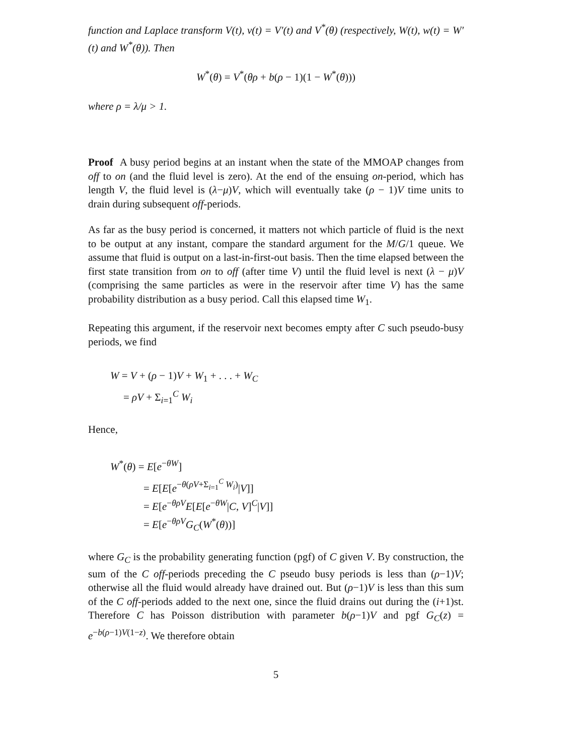function and Laplace transform V(t), v(t) = V′(t) and V<sup>*</sup>(θ) (respectively, W(t), w(t) = W′(t) and W<sup>*</sup>(θ)). Then
W<sup>*</sup>(θ) = V<sup>*</sup>(θρ + b(ρ − 1)(1 − W<sup>*</sup>(θ)))
where ρ = λ/μ > 1.
Proof A busy period begins at an instant when the state of the MMOAP changes from off to on (and the fluid level is zero). At the end of the ensuing on-period, which has length V, the fluid level is (λ−μ)V, which will eventually take (ρ − 1)V time units to drain during subsequent off-periods.
As far as the busy period is concerned, it matters not which particle of fluid is the next to be output at any instant, compare the standard argument for the M/G/1 queue. We assume that fluid is output on a last-in-first-out basis. Then the time elapsed between the first state transition from on to off (after time V) until the fluid level is next (λ − μ)V (comprising the same particles as were in the reservoir after time V) has the same probability distribution as a busy period. Call this elapsed time W<sub>1</sub>.
Repeating this argument, if the reservoir next becomes empty after C such pseudo-busy periods, we find
W = V + (ρ − 1)V + W<sub>1</sub> + . . . + W<sub>C</sub>
= ρV + Σ<sub>i=1</sub><sup>C</sup> W<sub>i</sub>
Hence,
W<sup>*</sup>(θ) = E[e<sup>−θW</sup>]
= E[E[e<sup>−θ(ρV+Σ<sub>i=1</sub><sup>C</sup> W<sub>i</sub>)</sup>|V]]
= E[e<sup>−θρV</sup>E[E[e<sup>−θW</sup>|C, V]<sup>C</sup>|V]]
= E[e<sup>−θρV</sup>G<sub>C</sub>(W<sup>*</sup>(θ))]
where G<sub>C</sub> is the probability generating function (pgf) of C given V. By construction, the sum of the C off-periods preceding the C pseudo busy periods is less than (ρ−1)V; otherwise all the fluid would already have drained out. But (ρ−1)V is less than this sum of the C off-periods added to the next one, since the fluid drains out during the (i+1)st. Therefore C has Poisson distribution with parameter b(ρ−1)V and pgf G<sub>C</sub>(z) = e<sup>−b(ρ−1)V(1−z)</sup>. We therefore obtain
5